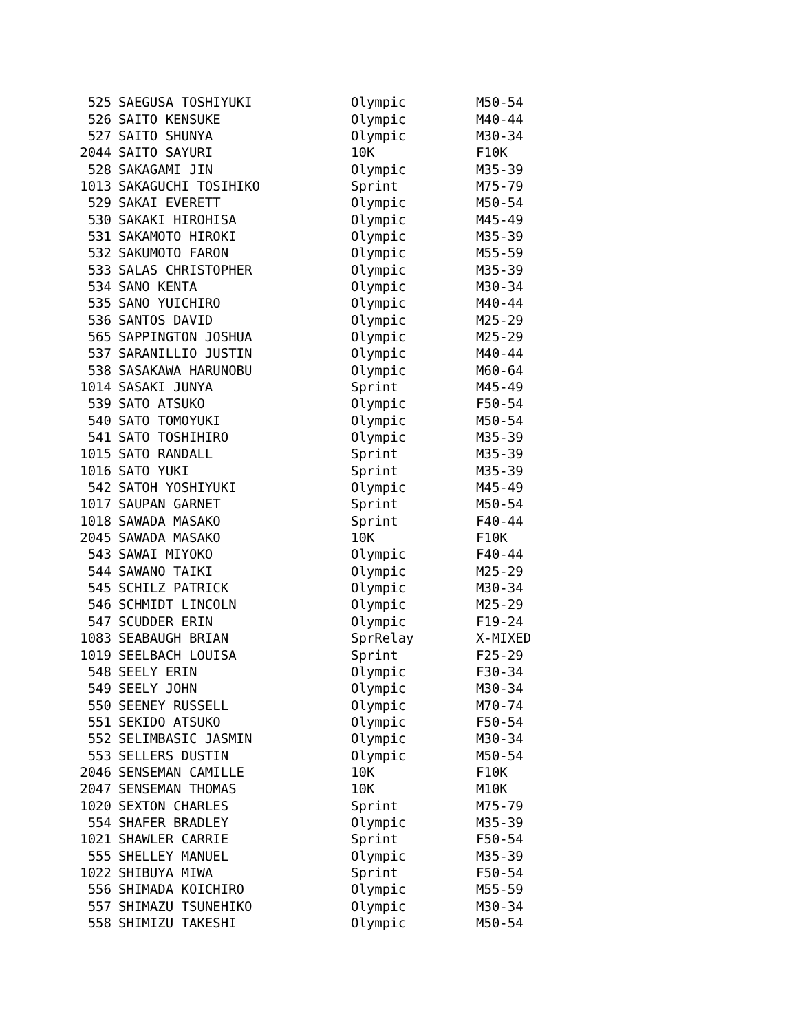| 525 | SAEGUSA TOSHIYUKI | Olympic | M50-54 |
| 526 | SAITO KENSUKE | Olympic | M40-44 |
| 527 | SAITO SHUNYA | Olympic | M30-34 |
| 2044 | SAITO SAYURI | 10K | F10K |
| 528 | SAKAGAMI JIN | Olympic | M35-39 |
| 1013 | SAKAGUCHI TOSIHIKO | Sprint | M75-79 |
| 529 | SAKAI EVERETT | Olympic | M50-54 |
| 530 | SAKAKI HIROHISA | Olympic | M45-49 |
| 531 | SAKAMOTO HIROKI | Olympic | M35-39 |
| 532 | SAKUMOTO FARON | Olympic | M55-59 |
| 533 | SALAS CHRISTOPHER | Olympic | M35-39 |
| 534 | SANO KENTA | Olympic | M30-34 |
| 535 | SANO YUICHIRO | Olympic | M40-44 |
| 536 | SANTOS DAVID | Olympic | M25-29 |
| 565 | SAPPINGTON JOSHUA | Olympic | M25-29 |
| 537 | SARANILLIO JUSTIN | Olympic | M40-44 |
| 538 | SASAKAWA HARUNOBU | Olympic | M60-64 |
| 1014 | SASAKI JUNYA | Sprint | M45-49 |
| 539 | SATO ATSUKO | Olympic | F50-54 |
| 540 | SATO TOMOYUKI | Olympic | M50-54 |
| 541 | SATO TOSHIHIRO | Olympic | M35-39 |
| 1015 | SATO RANDALL | Sprint | M35-39 |
| 1016 | SATO YUKI | Sprint | M35-39 |
| 542 | SATOH YOSHIYUKI | Olympic | M45-49 |
| 1017 | SAUPAN GARNET | Sprint | M50-54 |
| 1018 | SAWADA MASAKO | Sprint | F40-44 |
| 2045 | SAWADA MASAKO | 10K | F10K |
| 543 | SAWAI MIYOKO | Olympic | F40-44 |
| 544 | SAWANO TAIKI | Olympic | M25-29 |
| 545 | SCHILZ PATRICK | Olympic | M30-34 |
| 546 | SCHMIDT LINCOLN | Olympic | M25-29 |
| 547 | SCUDDER ERIN | Olympic | F19-24 |
| 1083 | SEABAUGH BRIAN | SprRelay | X-MIXED |
| 1019 | SEELBACH LOUISA | Sprint | F25-29 |
| 548 | SEELY ERIN | Olympic | F30-34 |
| 549 | SEELY JOHN | Olympic | M30-34 |
| 550 | SEENEY RUSSELL | Olympic | M70-74 |
| 551 | SEKIDO ATSUKO | Olympic | F50-54 |
| 552 | SELIMBASIC JASMIN | Olympic | M30-34 |
| 553 | SELLERS DUSTIN | Olympic | M50-54 |
| 2046 | SENSEMAN CAMILLE | 10K | F10K |
| 2047 | SENSEMAN THOMAS | 10K | M10K |
| 1020 | SEXTON CHARLES | Sprint | M75-79 |
| 554 | SHAFER BRADLEY | Olympic | M35-39 |
| 1021 | SHAWLER CARRIE | Sprint | F50-54 |
| 555 | SHELLEY MANUEL | Olympic | M35-39 |
| 1022 | SHIBUYA MIWA | Sprint | F50-54 |
| 556 | SHIMADA KOICHIRO | Olympic | M55-59 |
| 557 | SHIMAZU TSUNEHIKO | Olympic | M30-34 |
| 558 | SHIMIZU TAKESHI | Olympic | M50-54 |